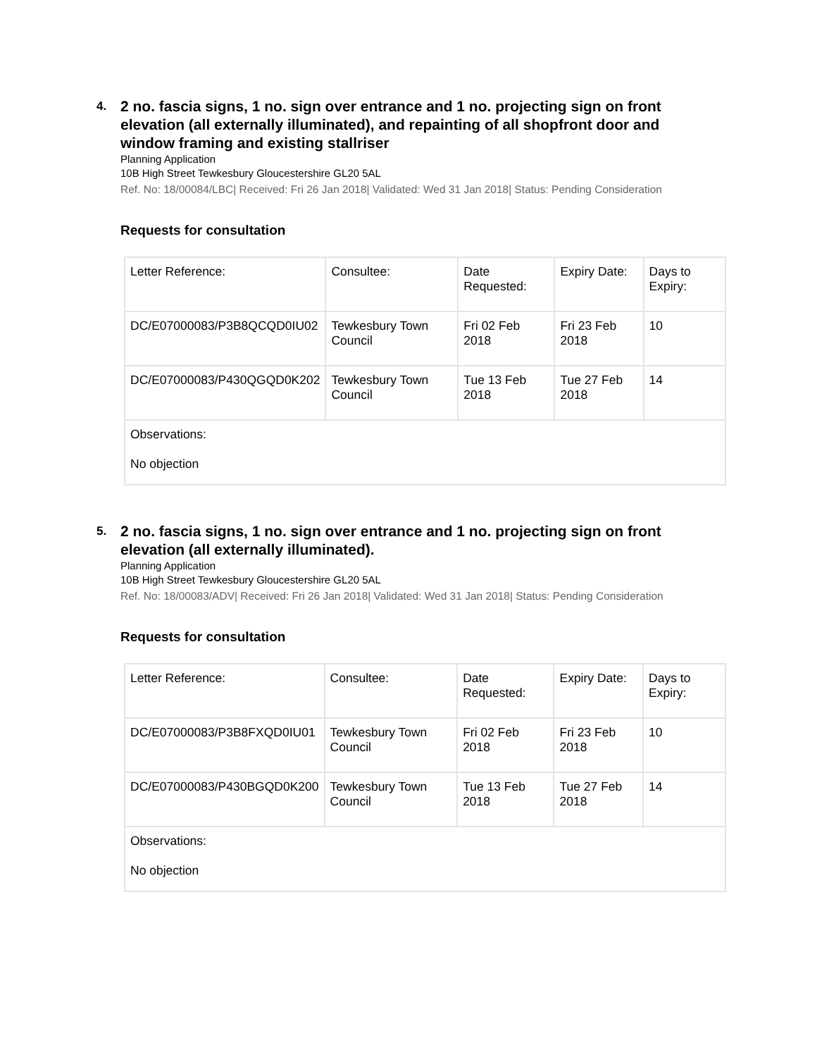4. 2 no. fascia signs, 1 no. sign over entrance and 1 no. projecting sign on front elevation (all externally illuminated), and repainting of all shopfront door and window framing and existing stallriser
Planning Application
10B High Street Tewkesbury Gloucestershire GL20 5AL
Ref. No: 18/00084/LBC| Received: Fri 26 Jan 2018| Validated: Wed 31 Jan 2018| Status: Pending Consideration
Requests for consultation
| Letter Reference: | Consultee: | Date Requested: | Expiry Date: | Days to Expiry: |
| DC/E07000083/P3B8QCQD0IU02 | Tewkesbury Town Council | Fri 02 Feb 2018 | Fri 23 Feb 2018 | 10 |
| DC/E07000083/P430QGQD0K202 | Tewkesbury Town Council | Tue 13 Feb 2018 | Tue 27 Feb 2018 | 14 |
| Observations: No objection | | | | |
5. 2 no. fascia signs, 1 no. sign over entrance and 1 no. projecting sign on front elevation (all externally illuminated).
Planning Application
10B High Street Tewkesbury Gloucestershire GL20 5AL
Ref. No: 18/00083/ADV| Received: Fri 26 Jan 2018| Validated: Wed 31 Jan 2018| Status: Pending Consideration
Requests for consultation
| Letter Reference: | Consultee: | Date Requested: | Expiry Date: | Days to Expiry: |
| DC/E07000083/P3B8FXQD0IU01 | Tewkesbury Town Council | Fri 02 Feb 2018 | Fri 23 Feb 2018 | 10 |
| DC/E07000083/P430BGQD0K200 | Tewkesbury Town Council | Tue 13 Feb 2018 | Tue 27 Feb 2018 | 14 |
| Observations: No objection | | | | |